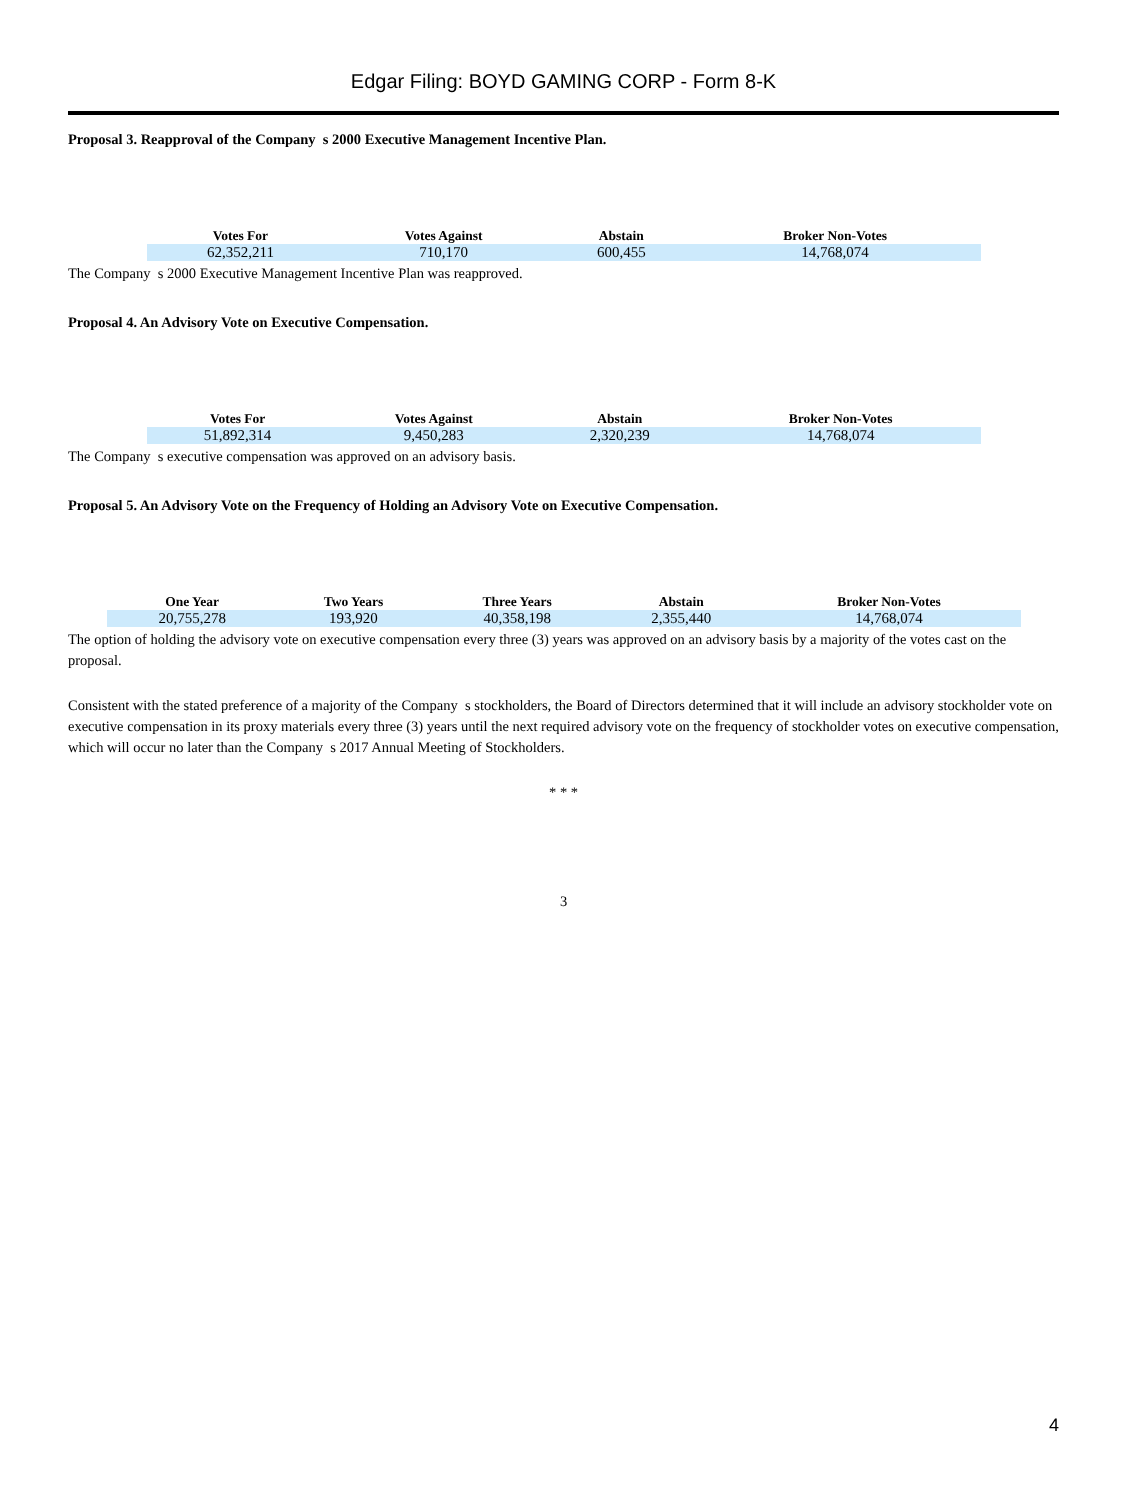Edgar Filing: BOYD GAMING CORP - Form 8-K
Proposal 3. Reapproval of the Company s 2000 Executive Management Incentive Plan.
| Votes For | Votes Against | Abstain | Broker Non-Votes |
| --- | --- | --- | --- |
| 62,352,211 | 710,170 | 600,455 | 14,768,074 |
The Company s 2000 Executive Management Incentive Plan was reapproved.
Proposal 4. An Advisory Vote on Executive Compensation.
| Votes For | Votes Against | Abstain | Broker Non-Votes |
| --- | --- | --- | --- |
| 51,892,314 | 9,450,283 | 2,320,239 | 14,768,074 |
The Company s executive compensation was approved on an advisory basis.
Proposal 5. An Advisory Vote on the Frequency of Holding an Advisory Vote on Executive Compensation.
| One Year | Two Years | Three Years | Abstain | Broker Non-Votes |
| --- | --- | --- | --- | --- |
| 20,755,278 | 193,920 | 40,358,198 | 2,355,440 | 14,768,074 |
The option of holding the advisory vote on executive compensation every three (3) years was approved on an advisory basis by a majority of the votes cast on the proposal.
Consistent with the stated preference of a majority of the Company s stockholders, the Board of Directors determined that it will include an advisory stockholder vote on executive compensation in its proxy materials every three (3) years until the next required advisory vote on the frequency of stockholder votes on executive compensation, which will occur no later than the Company s 2017 Annual Meeting of Stockholders.
* * *
3
4